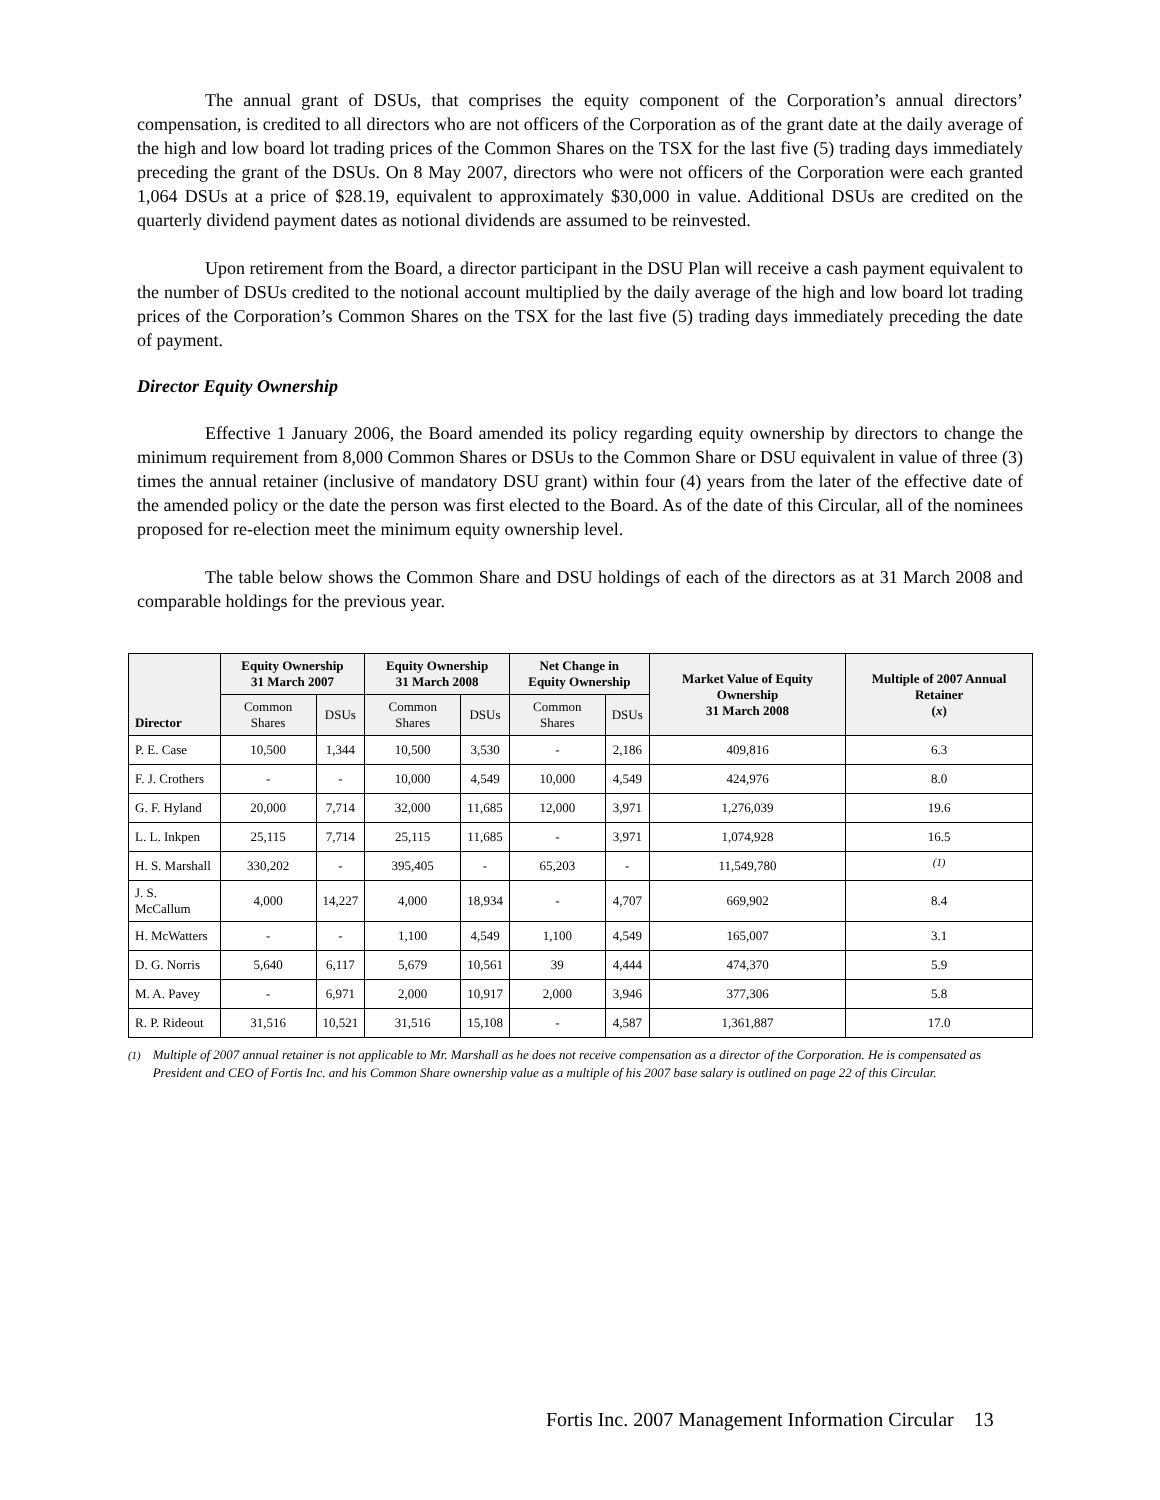The annual grant of DSUs, that comprises the equity component of the Corporation’s annual directors’ compensation, is credited to all directors who are not officers of the Corporation as of the grant date at the daily average of the high and low board lot trading prices of the Common Shares on the TSX for the last five (5) trading days immediately preceding the grant of the DSUs. On 8 May 2007, directors who were not officers of the Corporation were each granted 1,064 DSUs at a price of $28.19, equivalent to approximately $30,000 in value. Additional DSUs are credited on the quarterly dividend payment dates as notional dividends are assumed to be reinvested.
Upon retirement from the Board, a director participant in the DSU Plan will receive a cash payment equivalent to the number of DSUs credited to the notional account multiplied by the daily average of the high and low board lot trading prices of the Corporation’s Common Shares on the TSX for the last five (5) trading days immediately preceding the date of payment.
Director Equity Ownership
Effective 1 January 2006, the Board amended its policy regarding equity ownership by directors to change the minimum requirement from 8,000 Common Shares or DSUs to the Common Share or DSU equivalent in value of three (3) times the annual retainer (inclusive of mandatory DSU grant) within four (4) years from the later of the effective date of the amended policy or the date the person was first elected to the Board. As of the date of this Circular, all of the nominees proposed for re-election meet the minimum equity ownership level.
The table below shows the Common Share and DSU holdings of each of the directors as at 31 March 2008 and comparable holdings for the previous year.
| Director | Equity Ownership 31 March 2007 | | Equity Ownership 31 March 2008 | | Net Change in Equity Ownership | | Market Value of Equity Ownership 31 March 2008 | Multiple of 2007 Annual Retainer ( x ) |
| --- | --- | --- | --- | --- | --- | --- | --- | --- |
| | Common Shares | DSUs | Common Shares | DSUs | Common Shares | DSUs | | |
| P. E. Case | 10,500 | 1,344 | 10,500 | 3,530 | - | 2,186 | 409,816 | 6.3 |
| F. J. Crothers | - | - | 10,000 | 4,549 | 10,000 | 4,549 | 424,976 | 8.0 |
| G. F. Hyland | 20,000 | 7,714 | 32,000 | 11,685 | 12,000 | 3,971 | 1,276,039 | 19.6 |
| L. L. Inkpen | 25,115 | 7,714 | 25,115 | 11,685 | - | 3,971 | 1,074,928 | 16.5 |
| H. S. Marshall | 330,202 | - | 395,405 | - | 65,203 | - | 11,549,780 | <sup>(1)</sup> |
| J. S. McCallum | 4,000 | 14,227 | 4,000 | 18,934 | - | 4,707 | 669,902 | 8.4 |
| H. McWatters | - | - | 1,100 | 4,549 | 1,100 | 4,549 | 165,007 | 3.1 |
| D. G. Norris | 5,640 | 6,117 | 5,679 | 10,561 | 39 | 4,444 | 474,370 | 5.9 |
| M. A. Pavey | - | 6,971 | 2,000 | 10,917 | 2,000 | 3,946 | 377,306 | 5.8 |
| R. P. Rideout | 31,516 | 10,521 | 31,516 | 15,108 | - | 4,587 | 1,361,887 | 17.0 |
<sup>(1)</sup> Multiple of 2007 annual retainer is not applicable to Mr. Marshall as he does not receive compensation as a director of the Corporation. He is compensated as President and CEO of Fortis Inc. and his Common Share ownership value as a multiple of his 2007 base salary is outlined on page 22 of this Circular.
Fortis Inc. 2007 Management Information Circular 13